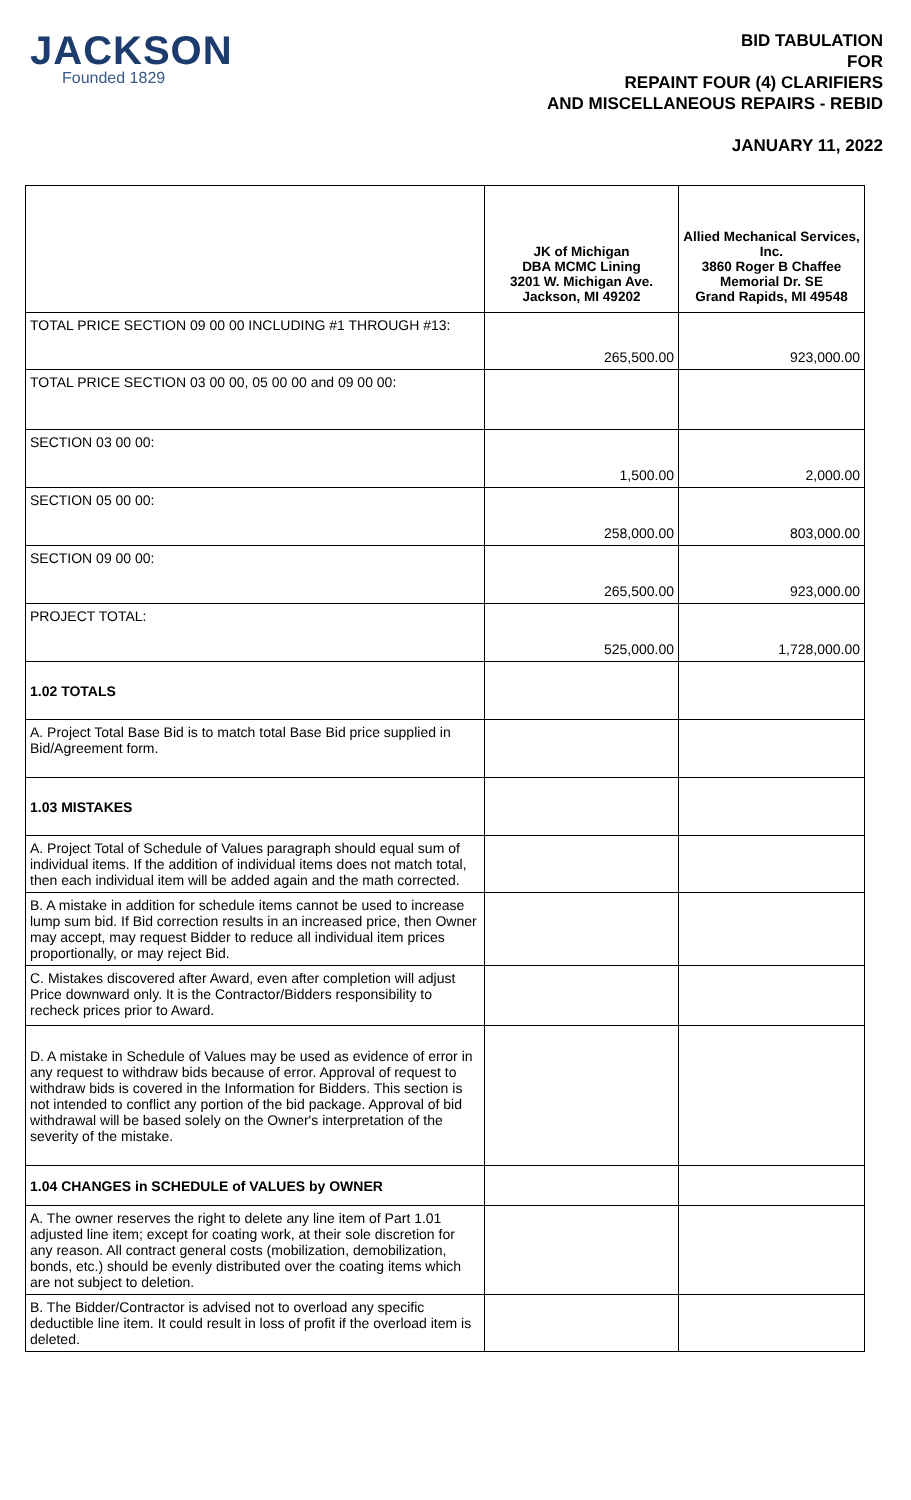JACKSON
Founded 1829
BID TABULATION
FOR
REPAINT FOUR (4) CLARIFIERS
AND MISCELLANEOUS REPAIRS - REBID
JANUARY 11, 2022
| | JK of Michigan DBA MCMC Lining 3201 W. Michigan Ave. Jackson, MI 49202 | Allied Mechanical Services, Inc. 3860 Roger B Chaffee Memorial Dr. SE Grand Rapids, MI 49548 |
| --- | --- | --- |
| TOTAL PRICE SECTION 09 00 00 INCLUDING #1 THROUGH #13: | 265,500.00 | 923,000.00 |
| TOTAL PRICE SECTION 03 00 00, 05 00 00 and 09 00 00: | | |
| SECTION 03 00 00: | 1,500.00 | 2,000.00 |
| SECTION 05 00 00: | 258,000.00 | 803,000.00 |
| SECTION 09 00 00: | 265,500.00 | 923,000.00 |
| PROJECT TOTAL: | 525,000.00 | 1,728,000.00 |
| 1.02 TOTALS | | |
| A. Project Total Base Bid is to match total Base Bid price supplied in Bid/Agreement form. | | |
| 1.03 MISTAKES | | |
| A. Project Total of Schedule of Values paragraph should equal sum of individual items. If the addition of individual items does not match total, then each individual item will be added again and the math corrected. | | |
| B. A mistake in addition for schedule items cannot be used to increase lump sum bid. If Bid correction results in an increased price, then Owner may accept, may request Bidder to reduce all individual item prices proportionally, or may reject Bid. | | |
| C. Mistakes discovered after Award, even after completion will adjust Price downward only. It is the Contractor/Bidders responsibility to recheck prices prior to Award. | | |
| D. A mistake in Schedule of Values may be used as evidence of error in any request to withdraw bids because of error. Approval of request to withdraw bids is covered in the Information for Bidders. This section is not intended to conflict any portion of the bid package. Approval of bid withdrawal will be based solely on the Owner's interpretation of the severity of the mistake. | | |
| 1.04 CHANGES in SCHEDULE of VALUES by OWNER | | |
| A. The owner reserves the right to delete any line item of Part 1.01 adjusted line item; except for coating work, at their sole discretion for any reason. All contract general costs (mobilization, demobilization, bonds, etc.) should be evenly distributed over the coating items which are not subject to deletion. | | |
| B. The Bidder/Contractor is advised not to overload any specific deductible line item. It could result in loss of profit if the overload item is deleted. | | |